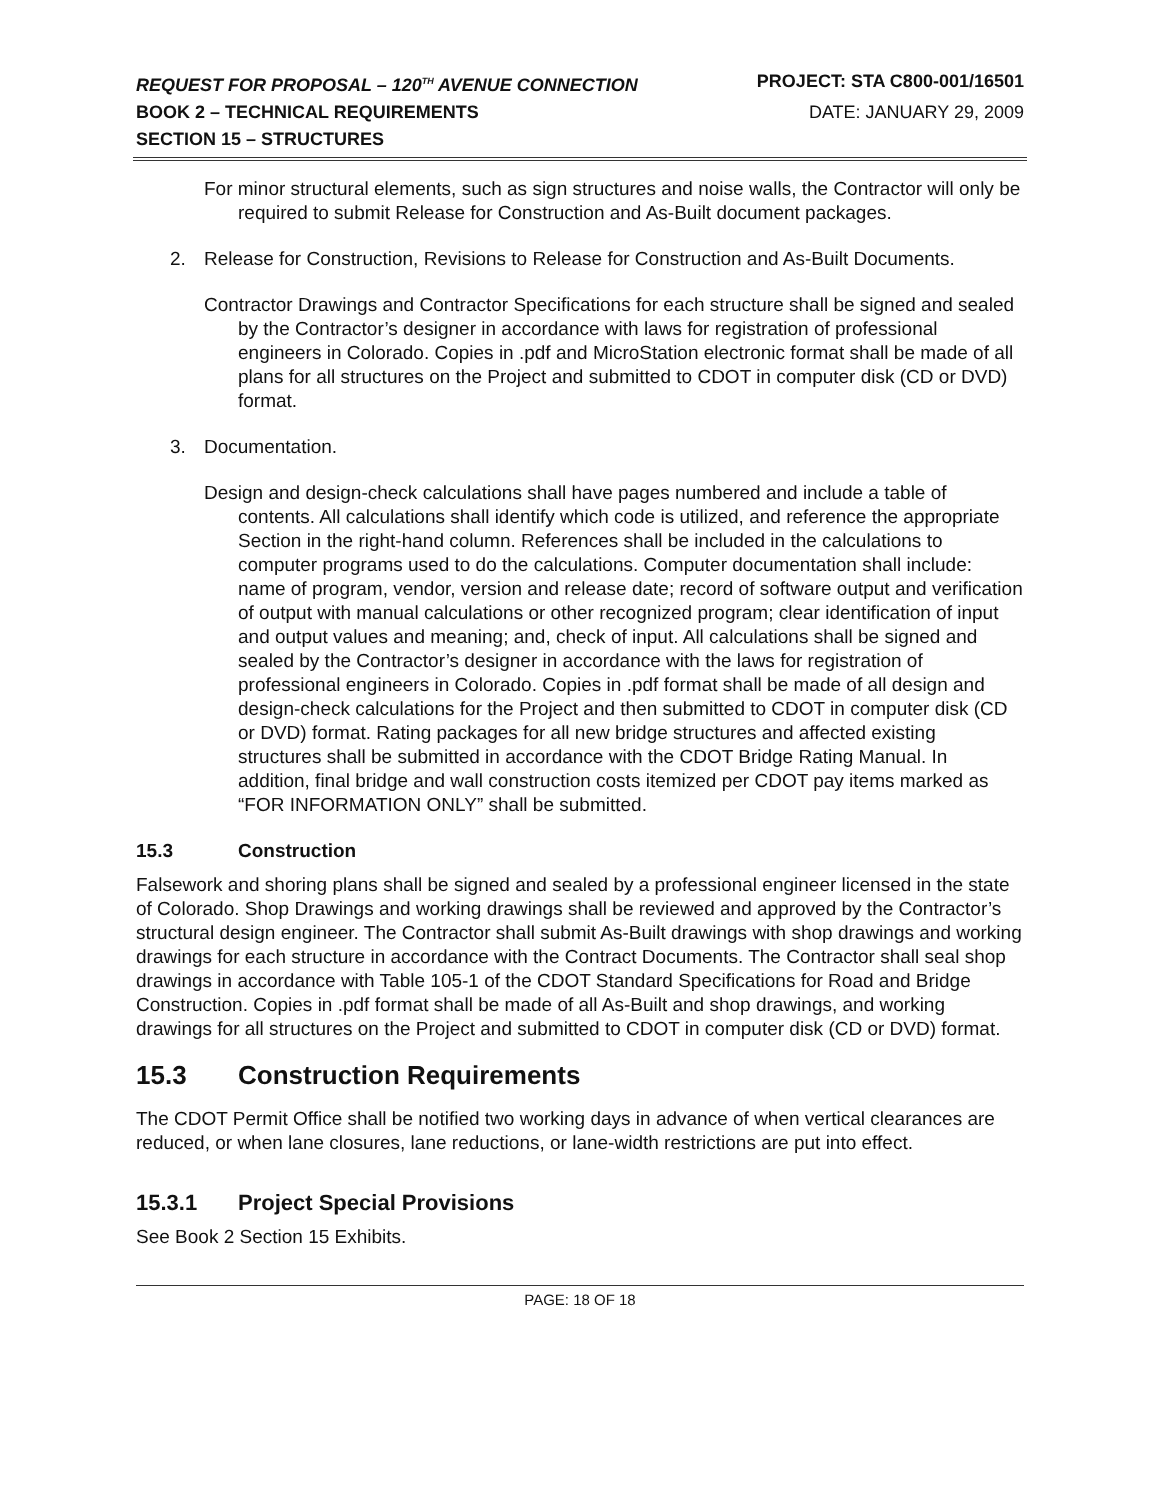REQUEST FOR PROPOSAL – 120<sup>TH</sup> AVENUE CONNECTION PROJECT: STA C800-001/16501
BOOK 2 – TECHNICAL REQUIREMENTS DATE: JANUARY 29, 2009
SECTION 15 – STRUCTURES
For minor structural elements, such as sign structures and noise walls, the Contractor will only be required to submit Release for Construction and As-Built document packages.
2. Release for Construction, Revisions to Release for Construction and As-Built Documents.
Contractor Drawings and Contractor Specifications for each structure shall be signed and sealed by the Contractor’s designer in accordance with laws for registration of professional engineers in Colorado. Copies in .pdf and MicroStation electronic format shall be made of all plans for all structures on the Project and submitted to CDOT in computer disk (CD or DVD) format.
3. Documentation.
Design and design-check calculations shall have pages numbered and include a table of contents. All calculations shall identify which code is utilized, and reference the appropriate Section in the right-hand column. References shall be included in the calculations to computer programs used to do the calculations. Computer documentation shall include: name of program, vendor, version and release date; record of software output and verification of output with manual calculations or other recognized program; clear identification of input and output values and meaning; and, check of input. All calculations shall be signed and sealed by the Contractor’s designer in accordance with the laws for registration of professional engineers in Colorado. Copies in .pdf format shall be made of all design and design-check calculations for the Project and then submitted to CDOT in computer disk (CD or DVD) format. Rating packages for all new bridge structures and affected existing structures shall be submitted in accordance with the CDOT Bridge Rating Manual. In addition, final bridge and wall construction costs itemized per CDOT pay items marked as “FOR INFORMATION ONLY” shall be submitted.
15.3 Construction
Falsework and shoring plans shall be signed and sealed by a professional engineer licensed in the state of Colorado. Shop Drawings and working drawings shall be reviewed and approved by the Contractor’s structural design engineer. The Contractor shall submit As-Built drawings with shop drawings and working drawings for each structure in accordance with the Contract Documents. The Contractor shall seal shop drawings in accordance with Table 105-1 of the CDOT Standard Specifications for Road and Bridge Construction. Copies in .pdf format shall be made of all As-Built and shop drawings, and working drawings for all structures on the Project and submitted to CDOT in computer disk (CD or DVD) format.
15.3 Construction Requirements
The CDOT Permit Office shall be notified two working days in advance of when vertical clearances are reduced, or when lane closures, lane reductions, or lane-width restrictions are put into effect.
15.3.1 Project Special Provisions
See Book 2 Section 15 Exhibits.
PAGE: 18 OF 18